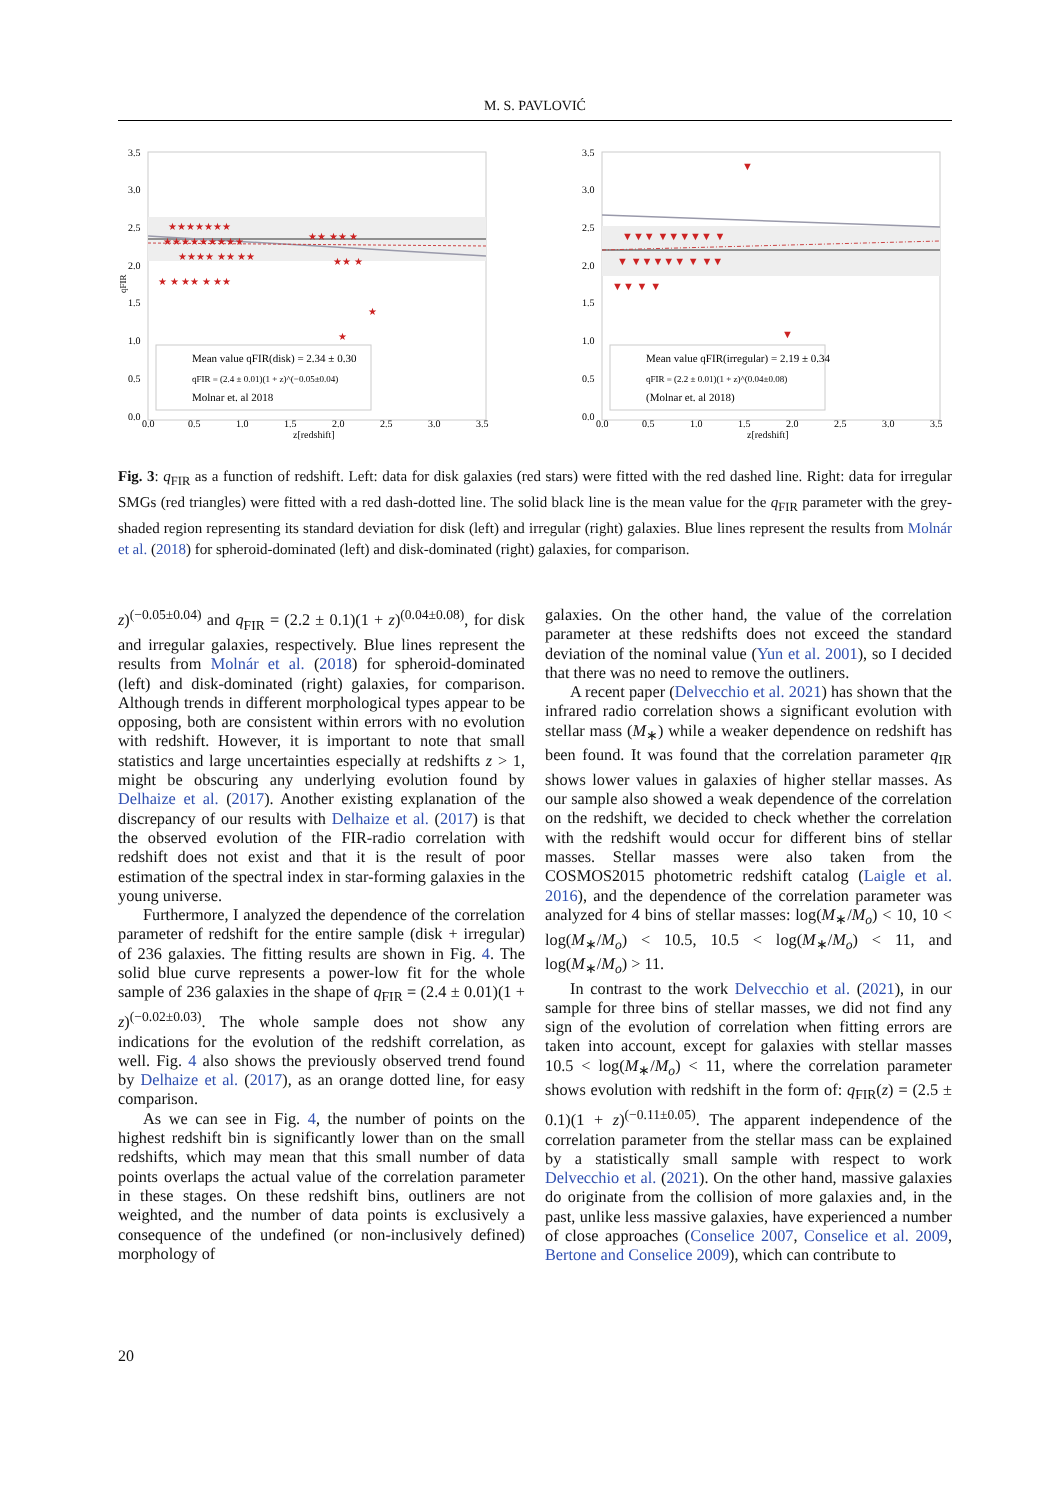M. S. PAVLOVIĆ
3.5
3.0
2.5
2.0
1.5
1.0
0.5
0.0
0.0
0.5
1.0
1.5
2.0
2.5
3.0
3.5
z[redshift]
qFIR
★★★★★★★
★★★★★★★★★
★★★★ ★★ ★★
★ ★ ★★ ★ ★★
★★ ★★ ★
★★ ★
★
★
Mean value qFIR(disk) = 2.34 ± 0.30
qFIR = (2.4 ± 0.01)(1 + z)^(−0.05±0.04)
Molnar et. al 2018
3.5
3.0
2.5
2.0
1.5
1.0
0.5
0.0
0.0
0.5
1.0
1.5
2.0
2.5
3.0
3.5
z[redshift]
▼▼▼ ▼▼▼▼▼ ▼
▼ ▼▼▼▼▼ ▼ ▼▼
▼▼ ▼ ▼
▼
▼
Mean value qFIR(irregular) = 2.19 ± 0.34
qFIR = (2.2 ± 0.01)(1 + z)^(0.04±0.08)
(Molnar et. al 2018)
Fig. 3: q<sub>FIR</sub> as a function of redshift. Left: data for disk galaxies (red stars) were fitted with the red dashed line. Right: data for irregular SMGs (red triangles) were fitted with a red dash-dotted line. The solid black line is the mean value for the q<sub>FIR</sub> parameter with the grey-shaded region representing its standard deviation for disk (left) and irregular (right) galaxies. Blue lines represent the results from Molnár et al. (2018) for spheroid-dominated (left) and disk-dominated (right) galaxies, for comparison.
z)<sup>(−0.05±0.04)</sup> and q<sub>FIR</sub> = (2.2 ± 0.1)(1 + z)<sup>(0.04±0.08)</sup>, for disk and irregular galaxies, respectively. Blue lines represent the results from Molnár et al. (2018) for spheroid-dominated (left) and disk-dominated (right) galaxies, for comparison. Although trends in different morphological types appear to be opposing, both are consistent within errors with no evolution with redshift. However, it is important to note that small statistics and large uncertainties especially at redshifts z > 1, might be obscuring any underlying evolution found by Delhaize et al. (2017). Another existing explanation of the discrepancy of our results with Delhaize et al. (2017) is that the observed evolution of the FIR-radio correlation with redshift does not exist and that it is the result of poor estimation of the spectral index in star-forming galaxies in the young universe.
Furthermore, I analyzed the dependence of the correlation parameter of redshift for the entire sample (disk + irregular) of 236 galaxies. The fitting results are shown in Fig. 4. The solid blue curve represents a power-low fit for the whole sample of 236 galaxies in the shape of q<sub>FIR</sub> = (2.4 ± 0.01)(1 + z)<sup>(−0.02±0.03)</sup>. The whole sample does not show any indications for the evolution of the redshift correlation, as well. Fig. 4 also shows the previously observed trend found by Delhaize et al. (2017), as an orange dotted line, for easy comparison.
As we can see in Fig. 4, the number of points on the highest redshift bin is significantly lower than on the small redshifts, which may mean that this small number of data points overlaps the actual value of the correlation parameter in these stages. On these redshift bins, outliners are not weighted, and the number of data points is exclusively a consequence of the undefined (or non-inclusively defined) morphology of
galaxies. On the other hand, the value of the correlation parameter at these redshifts does not exceed the standard deviation of the nominal value (Yun et al. 2001), so I decided that there was no need to remove the outliners.
A recent paper (Delvecchio et al. 2021) has shown that the infrared radio correlation shows a significant evolution with stellar mass (M<sub>∗</sub>) while a weaker dependence on redshift has been found. It was found that the correlation parameter q<sub>IR</sub> shows lower values in galaxies of higher stellar masses. As our sample also showed a weak dependence of the correlation on the redshift, we decided to check whether the correlation with the redshift would occur for different bins of stellar masses. Stellar masses were also taken from the COSMOS2015 photometric redshift catalog (Laigle et al. 2016), and the dependence of the correlation parameter was analyzed for 4 bins of stellar masses: log(M<sub>∗</sub>/M<sub>o</sub>) < 10, 10 < log(M<sub>∗</sub>/M<sub>o</sub>) < 10.5, 10.5 < log(M<sub>∗</sub>/M<sub>o</sub>) < 11, and log(M<sub>∗</sub>/M<sub>o</sub>) > 11.
In contrast to the work Delvecchio et al. (2021), in our sample for three bins of stellar masses, we did not find any sign of the evolution of correlation when fitting errors are taken into account, except for galaxies with stellar masses 10.5 < log(M<sub>∗</sub>/M<sub>o</sub>) < 11, where the correlation parameter shows evolution with redshift in the form of: q<sub>FIR</sub>(z) = (2.5 ± 0.1)(1 + z)<sup>(−0.11±0.05)</sup>. The apparent independence of the correlation parameter from the stellar mass can be explained by a statistically small sample with respect to work Delvecchio et al. (2021). On the other hand, massive galaxies do originate from the collision of more galaxies and, in the past, unlike less massive galaxies, have experienced a number of close approaches (Conselice 2007, Conselice et al. 2009, Bertone and Conselice 2009), which can contribute to
20